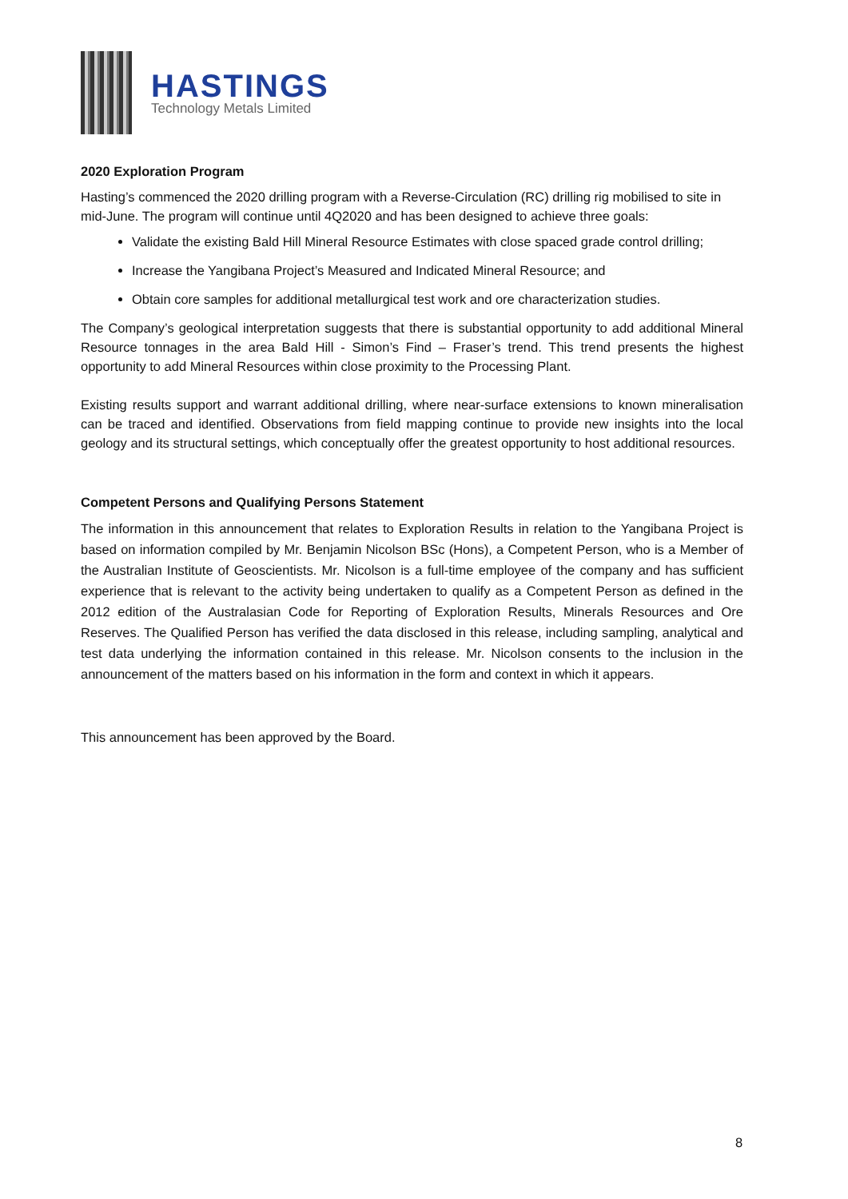HASTINGS
Technology Metals Limited
2020 Exploration Program
Hasting’s commenced the 2020 drilling program with a Reverse-Circulation (RC) drilling rig mobilised to site in mid-June. The program will continue until 4Q2020 and has been designed to achieve three goals:
Validate the existing Bald Hill Mineral Resource Estimates with close spaced grade control drilling;
Increase the Yangibana Project’s Measured and Indicated Mineral Resource; and
Obtain core samples for additional metallurgical test work and ore characterization studies.
The Company’s geological interpretation suggests that there is substantial opportunity to add additional Mineral Resource tonnages in the area Bald Hill - Simon’s Find – Fraser’s trend. This trend presents the highest opportunity to add Mineral Resources within close proximity to the Processing Plant.
Existing results support and warrant additional drilling, where near-surface extensions to known mineralisation can be traced and identified. Observations from field mapping continue to provide new insights into the local geology and its structural settings, which conceptually offer the greatest opportunity to host additional resources.
Competent Persons and Qualifying Persons Statement
The information in this announcement that relates to Exploration Results in relation to the Yangibana Project is based on information compiled by Mr. Benjamin Nicolson BSc (Hons), a Competent Person, who is a Member of the Australian Institute of Geoscientists. Mr. Nicolson is a full-time employee of the company and has sufficient experience that is relevant to the activity being undertaken to qualify as a Competent Person as defined in the 2012 edition of the Australasian Code for Reporting of Exploration Results, Minerals Resources and Ore Reserves. The Qualified Person has verified the data disclosed in this release, including sampling, analytical and test data underlying the information contained in this release. Mr. Nicolson consents to the inclusion in the announcement of the matters based on his information in the form and context in which it appears.
This announcement has been approved by the Board.
8